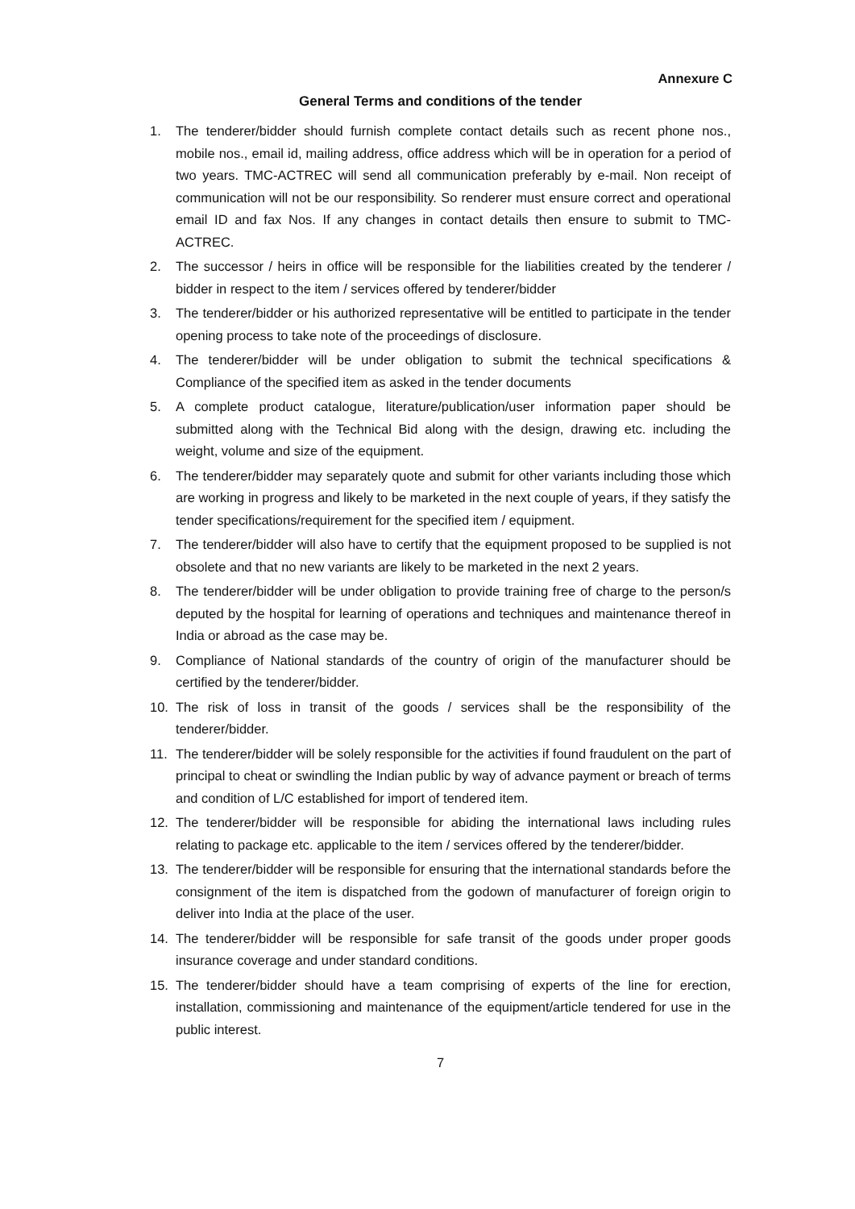Annexure C
General Terms and conditions of the tender
1. The tenderer/bidder should furnish complete contact details such as recent phone nos., mobile nos., email id, mailing address, office address which will be in operation for a period of two years. TMC-ACTREC will send all communication preferably by e-mail. Non receipt of communication will not be our responsibility. So renderer must ensure correct and operational email ID and fax Nos. If any changes in contact details then ensure to submit to TMC-ACTREC.
2. The successor / heirs in office will be responsible for the liabilities created by the tenderer / bidder in respect to the item / services offered by tenderer/bidder
3. The tenderer/bidder or his authorized representative will be entitled to participate in the tender opening process to take note of the proceedings of disclosure.
4. The tenderer/bidder will be under obligation to submit the technical specifications & Compliance of the specified item as asked in the tender documents
5. A complete product catalogue, literature/publication/user information paper should be submitted along with the Technical Bid along with the design, drawing etc. including the weight, volume and size of the equipment.
6. The tenderer/bidder may separately quote and submit for other variants including those which are working in progress and likely to be marketed in the next couple of years, if they satisfy the tender specifications/requirement for the specified item / equipment.
7. The tenderer/bidder will also have to certify that the equipment proposed to be supplied is not obsolete and that no new variants are likely to be marketed in the next 2 years.
8. The tenderer/bidder will be under obligation to provide training free of charge to the person/s deputed by the hospital for learning of operations and techniques and maintenance thereof in India or abroad as the case may be.
9. Compliance of National standards of the country of origin of the manufacturer should be certified by the tenderer/bidder.
10. The risk of loss in transit of the goods / services shall be the responsibility of the tenderer/bidder.
11. The tenderer/bidder will be solely responsible for the activities if found fraudulent on the part of principal to cheat or swindling the Indian public by way of advance payment or breach of terms and condition of L/C established for import of tendered item.
12. The tenderer/bidder will be responsible for abiding the international laws including rules relating to package etc. applicable to the item / services offered by the tenderer/bidder.
13. The tenderer/bidder will be responsible for ensuring that the international standards before the consignment of the item is dispatched from the godown of manufacturer of foreign origin to deliver into India at the place of the user.
14. The tenderer/bidder will be responsible for safe transit of the goods under proper goods insurance coverage and under standard conditions.
15. The tenderer/bidder should have a team comprising of experts of the line for erection, installation, commissioning and maintenance of the equipment/article tendered for use in the public interest.
7